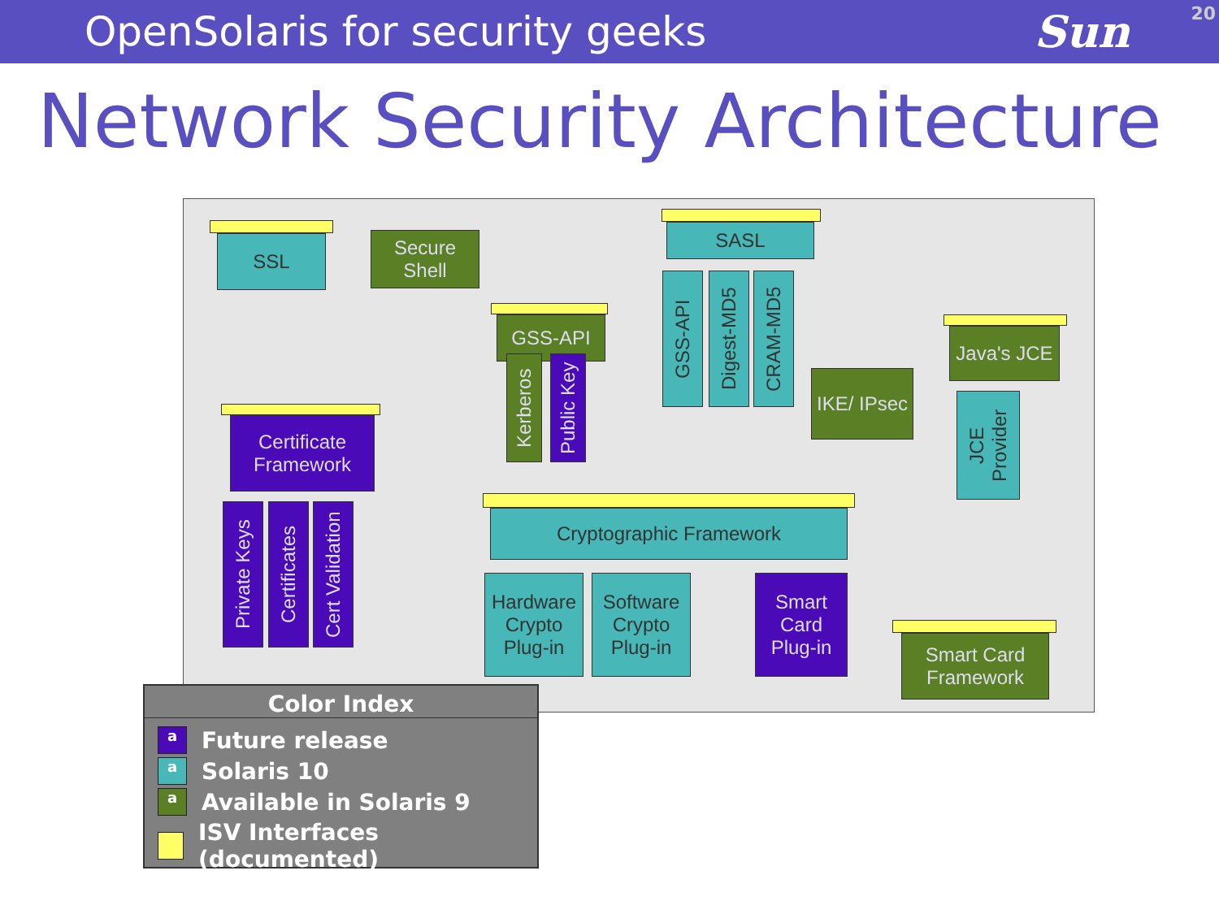OpenSolaris for security geeks Sun
20
Network Security Architecture
SSL
Secure Shell
SASL
GSS-API
Kerberos
Public Key
GSS-API
Digest-MD5
CRAM-MD5
IKE/ IPsec
Java's JCE
JCE Provider
Certificate Framework
Private Keys
Certificates
Cert Validation
Cryptographic Framework
Hardware Crypto Plug-in
Software Crypto Plug-in
Smart Card Plug-in
Smart Card Framework
Color Index
a Future release
a Solaris 10
a Available in Solaris 9
ISV Interfaces (documented)